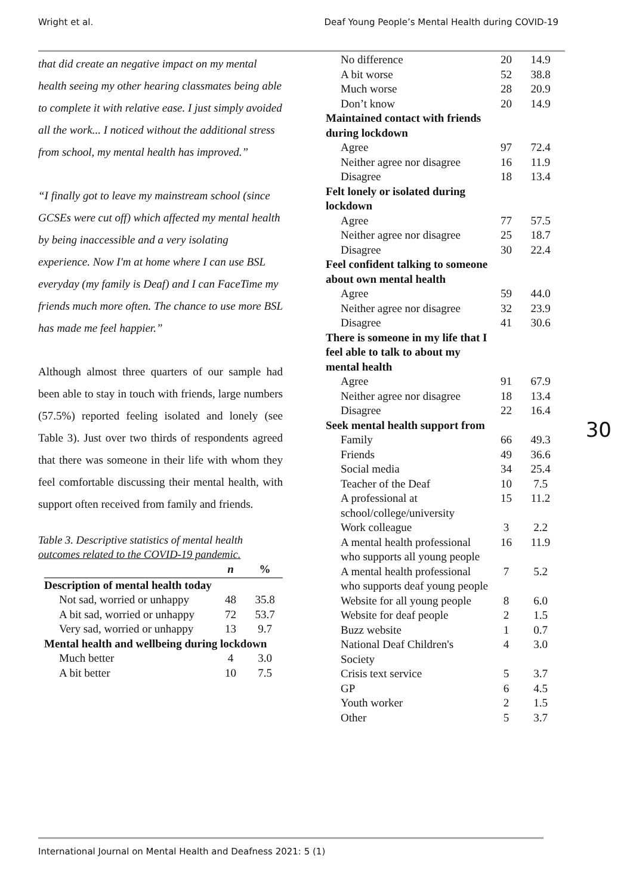Wright et al. Deaf Young People’s Mental Health during COVID-19
that did create an negative impact on my mental health seeing my other hearing classmates being able to complete it with relative ease. I just simply avoided all the work... I noticed without the additional stress from school, my mental health has improved.”
“I finally got to leave my mainstream school (since GCSEs were cut off) which affected my mental health by being inaccessible and a very isolating experience. Now I'm at home where I can use BSL everyday (my family is Deaf) and I can FaceTime my friends much more often. The chance to use more BSL has made me feel happier.”
Although almost three quarters of our sample had been able to stay in touch with friends, large numbers (57.5%) reported feeling isolated and lonely (see Table 3). Just over two thirds of respondents agreed that there was someone in their life with whom they feel comfortable discussing their mental health, with support often received from family and friends.
Table 3. Descriptive statistics of mental health outcomes related to the COVID-19 pandemic.
| | n | % |
| --- | --- | --- |
| Description of mental health today | | |
| Not sad, worried or unhappy | 48 | 35.8 |
| A bit sad, worried or unhappy | 72 | 53.7 |
| Very sad, worried or unhappy | 13 | 9.7 |
| Mental health and wellbeing during lockdown | | |
| Much better | 4 | 3.0 |
| A bit better | 10 | 7.5 |
| No difference | 20 | 14.9 |
| A bit worse | 52 | 38.8 |
| Much worse | 28 | 20.9 |
| Don’t know | 20 | 14.9 |
| Maintained contact with friends during lockdown | | |
| Agree | 97 | 72.4 |
| Neither agree nor disagree | 16 | 11.9 |
| Disagree | 18 | 13.4 |
| Felt lonely or isolated during lockdown | | |
| Agree | 77 | 57.5 |
| Neither agree nor disagree | 25 | 18.7 |
| Disagree | 30 | 22.4 |
| Feel confident talking to someone about own mental health | | |
| Agree | 59 | 44.0 |
| Neither agree nor disagree | 32 | 23.9 |
| Disagree | 41 | 30.6 |
| There is someone in my life that I feel able to talk to about my mental health | | |
| Agree | 91 | 67.9 |
| Neither agree nor disagree | 18 | 13.4 |
| Disagree | 22 | 16.4 |
| Seek mental health support from | | |
| Family | 66 | 49.3 |
| Friends | 49 | 36.6 |
| Social media | 34 | 25.4 |
| Teacher of the Deaf | 10 | 7.5 |
| A professional at school/college/university | 15 | 11.2 |
| Work colleague | 3 | 2.2 |
| A mental health professional who supports all young people | 16 | 11.9 |
| A mental health professional who supports deaf young people | 7 | 5.2 |
| Website for all young people | 8 | 6.0 |
| Website for deaf people | 2 | 1.5 |
| Buzz website | 1 | 0.7 |
| National Deaf Children's Society | 4 | 3.0 |
| Crisis text service | 5 | 3.7 |
| GP | 6 | 4.5 |
| Youth worker | 2 | 1.5 |
| Other | 5 | 3.7 |
30
International Journal on Mental Health and Deafness 2021: 5 (1)